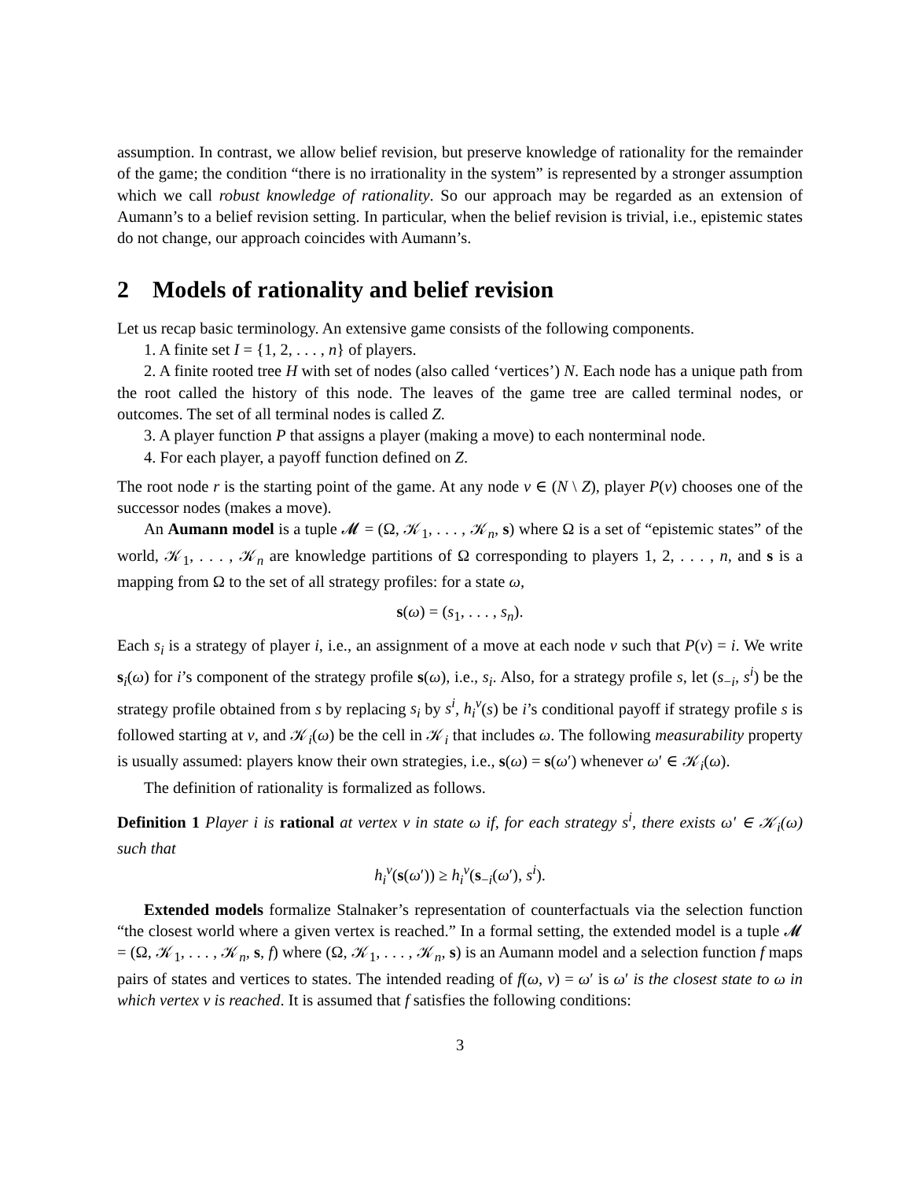assumption. In contrast, we allow belief revision, but preserve knowledge of rationality for the remainder of the game; the condition “there is no irrationality in the system” is represented by a stronger assumption which we call robust knowledge of rationality. So our approach may be regarded as an extension of Aumann’s to a belief revision setting. In particular, when the belief revision is trivial, i.e., epistemic states do not change, our approach coincides with Aumann’s.
2 Models of rationality and belief revision
Let us recap basic terminology. An extensive game consists of the following components.
1. A finite set I = {1, 2, . . . , n} of players.
2. A finite rooted tree H with set of nodes (also called ‘vertices’) N. Each node has a unique path from the root called the history of this node. The leaves of the game tree are called terminal nodes, or outcomes. The set of all terminal nodes is called Z.
3. A player function P that assigns a player (making a move) to each nonterminal node.
4. For each player, a payoff function defined on Z.
The root node r is the starting point of the game. At any node v ∈ (N \ Z), player P(v) chooses one of the successor nodes (makes a move).
An Aumann model is a tuple 𝓜 = (Ω, 𝒦<sub>1</sub>, . . . , 𝒦<sub>n</sub>, s) where Ω is a set of “epistemic states” of the world, 𝒦<sub>1</sub>, . . . , 𝒦<sub>n</sub> are knowledge partitions of Ω corresponding to players 1, 2, . . . , n, and s is a mapping from Ω to the set of all strategy profiles: for a state ω,
s(ω) = (s<sub>1</sub>, . . . , s<sub>n</sub>).
Each s<sub>i</sub> is a strategy of player i, i.e., an assignment of a move at each node v such that P(v) = i. We write s<sub>i</sub>(ω) for i’s component of the strategy profile s(ω), i.e., s<sub>i</sub>. Also, for a strategy profile s, let (s<sub>−i</sub>, s<sup>i</sup>) be the strategy profile obtained from s by replacing s<sub>i</sub> by s<sup>i</sup>, h<sub>i</sub><sup>v</sup>(s) be i’s conditional payoff if strategy profile s is followed starting at v, and 𝒦<sub>i</sub>(ω) be the cell in 𝒦<sub>i</sub> that includes ω. The following measurability property is usually assumed: players know their own strategies, i.e., s(ω) = s(ω′) whenever ω′ ∈ 𝒦<sub>i</sub>(ω).
The definition of rationality is formalized as follows.
Definition 1 Player i is rational at vertex v in state ω if, for each strategy s<sup>i</sup>, there exists ω′ ∈ 𝒦<sub>i</sub>(ω) such that
h<sub>i</sub><sup>v</sup>(s(ω′)) ≥ h<sub>i</sub><sup>v</sup>(s<sub>−i</sub>(ω′), s<sup>i</sup>).
Extended models formalize Stalnaker’s representation of counterfactuals via the selection function “the closest world where a given vertex is reached.” In a formal setting, the extended model is a tuple 𝓜 = (Ω, 𝒦<sub>1</sub>, . . . , 𝒦<sub>n</sub>, s, f) where (Ω, 𝒦<sub>1</sub>, . . . , 𝒦<sub>n</sub>, s) is an Aumann model and a selection function f maps pairs of states and vertices to states. The intended reading of f(ω, v) = ω′ is ω′ is the closest state to ω in which vertex v is reached. It is assumed that f satisfies the following conditions:
3